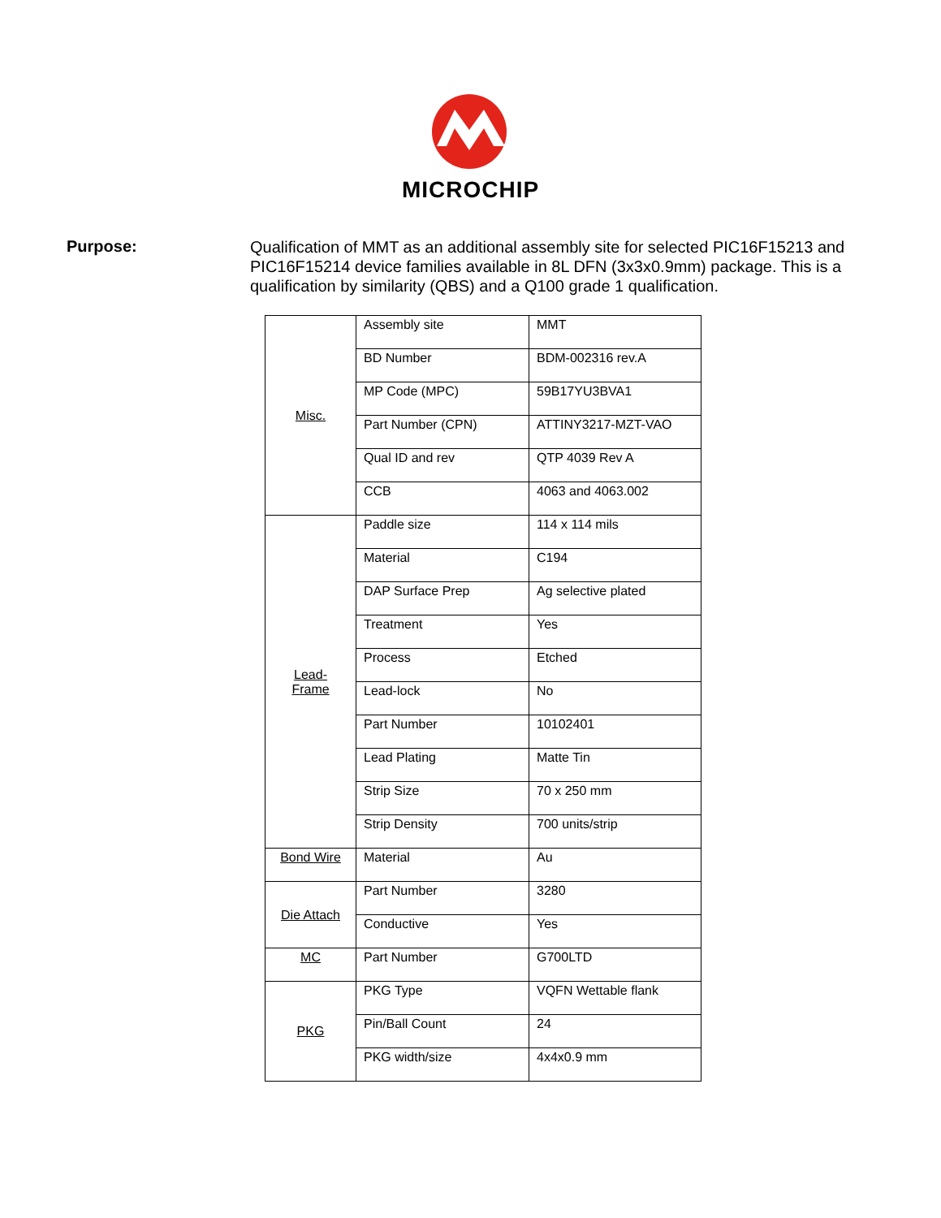MICROCHIP
Purpose:
Qualification of MMT as an additional assembly site for selected PIC16F15213 and PIC16F15214 device families available in 8L DFN (3x3x0.9mm) package. This is a qualification by similarity (QBS) and a Q100 grade 1 qualification.
| Misc. | Assembly site | MMT |
| | BD Number | BDM-002316 rev.A |
| | MP Code (MPC) | 59B17YU3BVA1 |
| | Part Number (CPN) | ATTINY3217-MZT-VAO |
| | Qual ID and rev | QTP 4039 Rev A |
| | CCB | 4063 and 4063.002 |
| Lead- Frame | Paddle size | 114 x 114 mils |
| | Material | C194 |
| | DAP Surface Prep | Ag selective plated |
| | Treatment | Yes |
| | Process | Etched |
| | Lead-lock | No |
| | Part Number | 10102401 |
| | Lead Plating | Matte Tin |
| | Strip Size | 70 x 250 mm |
| | Strip Density | 700 units/strip |
| Bond Wire | Material | Au |
| Die Attach | Part Number | 3280 |
| | Conductive | Yes |
| MC | Part Number | G700LTD |
| PKG | PKG Type | VQFN Wettable flank |
| | Pin/Ball Count | 24 |
| | PKG width/size | 4x4x0.9 mm |